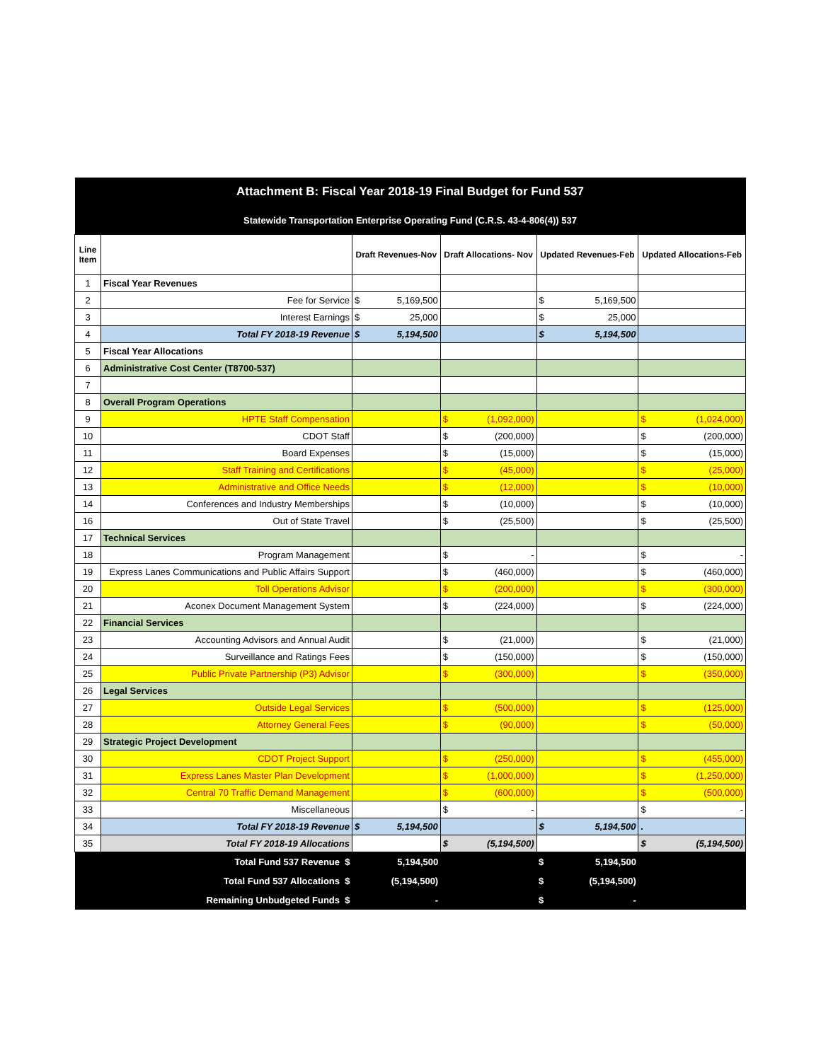| Attachment B: Fiscal Year 2018-19 Final Budget for Fund 537 | | | | | |
| Statewide Transportation Enterprise Operating Fund (C.R.S. 43-4-806(4)) 537 | | | | | |
| Line Item | | Draft Revenues-Nov | Draft Allocations- Nov | Updated Revenues-Feb | Updated Allocations-Feb |
| 1 | Fiscal Year Revenues | | | | |
| 2 | Fee for Service | $ 5,169,500 | | $ 5,169,500 | |
| 3 | Interest Earnings | $ 25,000 | | $ 25,000 | |
| 4 | Total FY 2018-19 Revenue | $ 5,194,500 | | $ 5,194,500 | |
| 5 | Fiscal Year Allocations | | | | |
| 6 | Administrative Cost Center (T8700-537) | | | | |
| 7 | | | | | |
| 8 | Overall Program Operations | | | | |
| 9 | HPTE Staff Compensation | | $ (1,092,000) | | $ (1,024,000) |
| 10 | CDOT Staff | | $ (200,000) | | $ (200,000) |
| 11 | Board Expenses | | $ (15,000) | | $ (15,000) |
| 12 | Staff Training and Certifications | | $ (45,000) | | $ (25,000) |
| 13 | Administrative and Office Needs | | $ (12,000) | | $ (10,000) |
| 14 | Conferences and Industry Memberships | | $ (10,000) | | $ (10,000) |
| 16 | Out of State Travel | | $ (25,500) | | $ (25,500) |
| 17 | Technical Services | | | | |
| 18 | Program Management | | $ - | | $ - |
| 19 | Express Lanes Communications and Public Affairs Support | | $ (460,000) | | $ (460,000) |
| 20 | Toll Operations Advisor | | $ (200,000) | | $ (300,000) |
| 21 | Aconex Document Management System | | $ (224,000) | | $ (224,000) |
| 22 | Financial Services | | | | |
| 23 | Accounting Advisors and Annual Audit | | $ (21,000) | | $ (21,000) |
| 24 | Surveillance and Ratings Fees | | $ (150,000) | | $ (150,000) |
| 25 | Public Private Partnership (P3) Advisor | | $ (300,000) | | $ (350,000) |
| 26 | Legal Services | | | | |
| 27 | Outside Legal Services | | $ (500,000) | | $ (125,000) |
| 28 | Attorney General Fees | | $ (90,000) | | $ (50,000) |
| 29 | Strategic Project Development | | | | |
| 30 | CDOT Project Support | | $ (250,000) | | $ (455,000) |
| 31 | Express Lanes Master Plan Development | | $ (1,000,000) | | $ (1,250,000) |
| 32 | Central 70 Traffic Demand Management | | $ (600,000) | | $ (500,000) |
| 33 | Miscellaneous | | $ - | | $ - |
| 34 | Total FY 2018-19 Revenue | $ 5,194,500 | | $ 5,194,500 | . |
| 35 | Total FY 2018-19 Allocations | | $ (5,194,500) | | $ (5,194,500) |
| | Total Fund 537 Revenue $ | 5,194,500 | | $ 5,194,500 | |
| | Total Fund 537 Allocations $ | (5,194,500) | | $ (5,194,500) | |
| | Remaining Unbudgeted Funds $ | - | | $ - | |